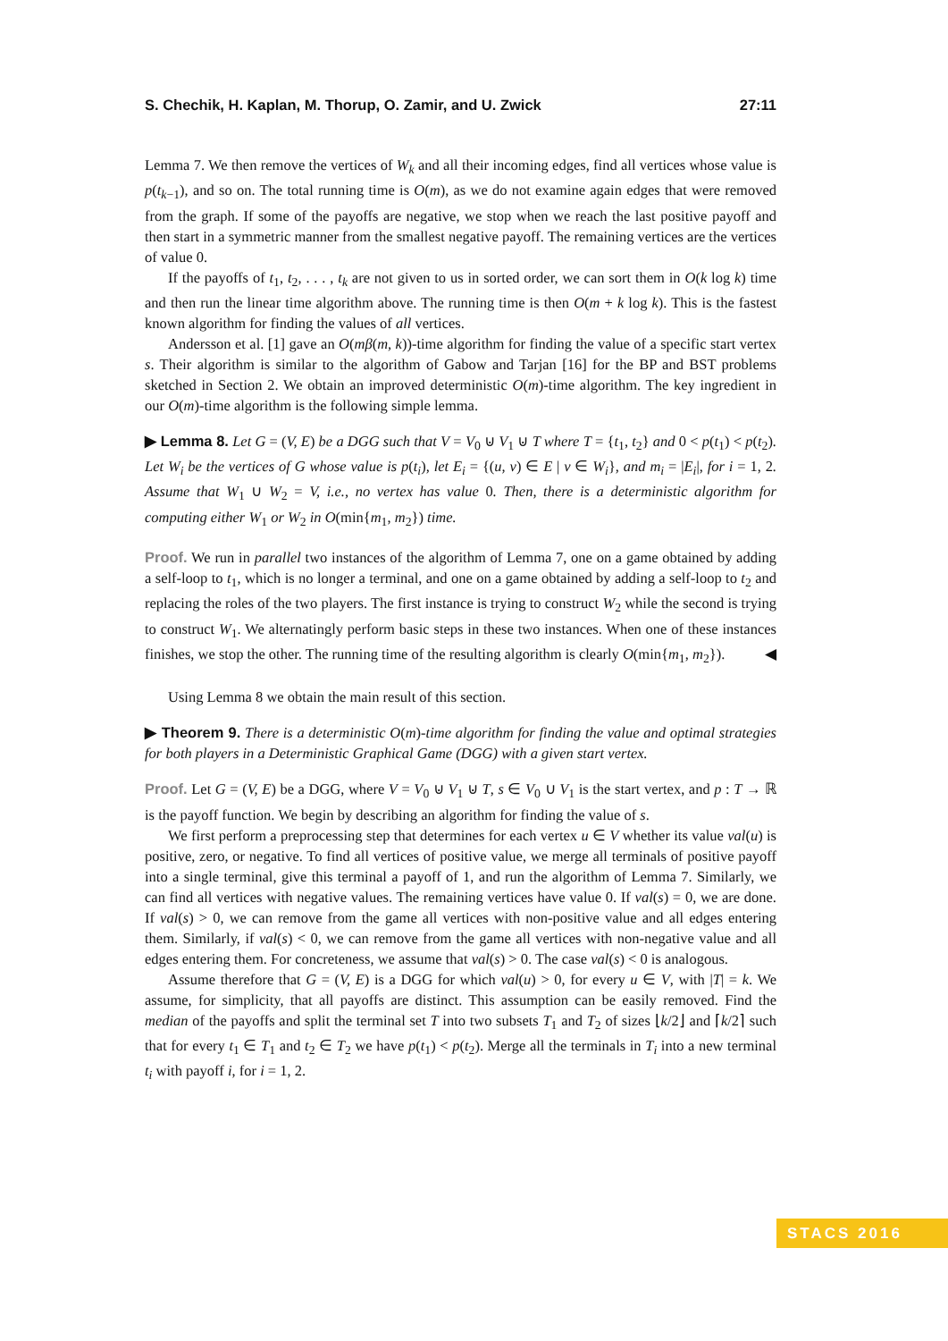S. Chechik, H. Kaplan, M. Thorup, O. Zamir, and U. Zwick 27:11
Lemma 7. We then remove the vertices of W<sub>k</sub> and all their incoming edges, find all vertices whose value is p(t<sub>k−1</sub>), and so on. The total running time is O(m), as we do not examine again edges that were removed from the graph. If some of the payoffs are negative, we stop when we reach the last positive payoff and then start in a symmetric manner from the smallest negative payoff. The remaining vertices are the vertices of value 0.
If the payoffs of t<sub>1</sub>, t<sub>2</sub>, . . . , t<sub>k</sub> are not given to us in sorted order, we can sort them in O(k log k) time and then run the linear time algorithm above. The running time is then O(m + k log k). This is the fastest known algorithm for finding the values of all vertices.
Andersson et al. [1] gave an O(mβ(m, k))-time algorithm for finding the value of a specific start vertex s. Their algorithm is similar to the algorithm of Gabow and Tarjan [16] for the BP and BST problems sketched in Section 2. We obtain an improved deterministic O(m)-time algorithm. The key ingredient in our O(m)-time algorithm is the following simple lemma.
▶ Lemma 8. Let G = (V, E) be a DGG such that V = V<sub>0</sub> ⊍ V<sub>1</sub> ⊍ T where T = {t<sub>1</sub>, t<sub>2</sub>} and 0 < p(t<sub>1</sub>) < p(t<sub>2</sub>). Let W<sub>i</sub> be the vertices of G whose value is p(t<sub>i</sub>), let E<sub>i</sub> = {(u, v) ∈ E | v ∈ W<sub>i</sub>}, and m<sub>i</sub> = |E<sub>i</sub>|, for i = 1, 2. Assume that W<sub>1</sub> ∪ W<sub>2</sub> = V, i.e., no vertex has value 0. Then, there is a deterministic algorithm for computing either W<sub>1</sub> or W<sub>2</sub> in O(min{m<sub>1</sub>, m<sub>2</sub>}) time.
Proof. We run in parallel two instances of the algorithm of Lemma 7, one on a game obtained by adding a self-loop to t<sub>1</sub>, which is no longer a terminal, and one on a game obtained by adding a self-loop to t<sub>2</sub> and replacing the roles of the two players. The first instance is trying to construct W<sub>2</sub> while the second is trying to construct W<sub>1</sub>. We alternatingly perform basic steps in these two instances. When one of these instances finishes, we stop the other. The running time of the resulting algorithm is clearly O(min{m<sub>1</sub>, m<sub>2</sub>}). ◀
Using Lemma 8 we obtain the main result of this section.
▶ Theorem 9. There is a deterministic O(m)-time algorithm for finding the value and optimal strategies for both players in a Deterministic Graphical Game (DGG) with a given start vertex.
Proof. Let G = (V, E) be a DGG, where V = V<sub>0</sub> ⊍ V<sub>1</sub> ⊍ T, s ∈ V<sub>0</sub> ∪ V<sub>1</sub> is the start vertex, and p : T → ℝ is the payoff function. We begin by describing an algorithm for finding the value of s.
We first perform a preprocessing step that determines for each vertex u ∈ V whether its value val(u) is positive, zero, or negative. To find all vertices of positive value, we merge all terminals of positive payoff into a single terminal, give this terminal a payoff of 1, and run the algorithm of Lemma 7. Similarly, we can find all vertices with negative values. The remaining vertices have value 0. If val(s) = 0, we are done. If val(s) > 0, we can remove from the game all vertices with non-positive value and all edges entering them. Similarly, if val(s) < 0, we can remove from the game all vertices with non-negative value and all edges entering them. For concreteness, we assume that val(s) > 0. The case val(s) < 0 is analogous.
Assume therefore that G = (V, E) is a DGG for which val(u) > 0, for every u ∈ V, with |T| = k. We assume, for simplicity, that all payoffs are distinct. This assumption can be easily removed. Find the median of the payoffs and split the terminal set T into two subsets T<sub>1</sub> and T<sub>2</sub> of sizes ⌊k/2⌋ and ⌈k/2⌉ such that for every t<sub>1</sub> ∈ T<sub>1</sub> and t<sub>2</sub> ∈ T<sub>2</sub> we have p(t<sub>1</sub>) < p(t<sub>2</sub>). Merge all the terminals in T<sub>i</sub> into a new terminal t<sub>i</sub> with payoff i, for i = 1, 2.
STACS 2016